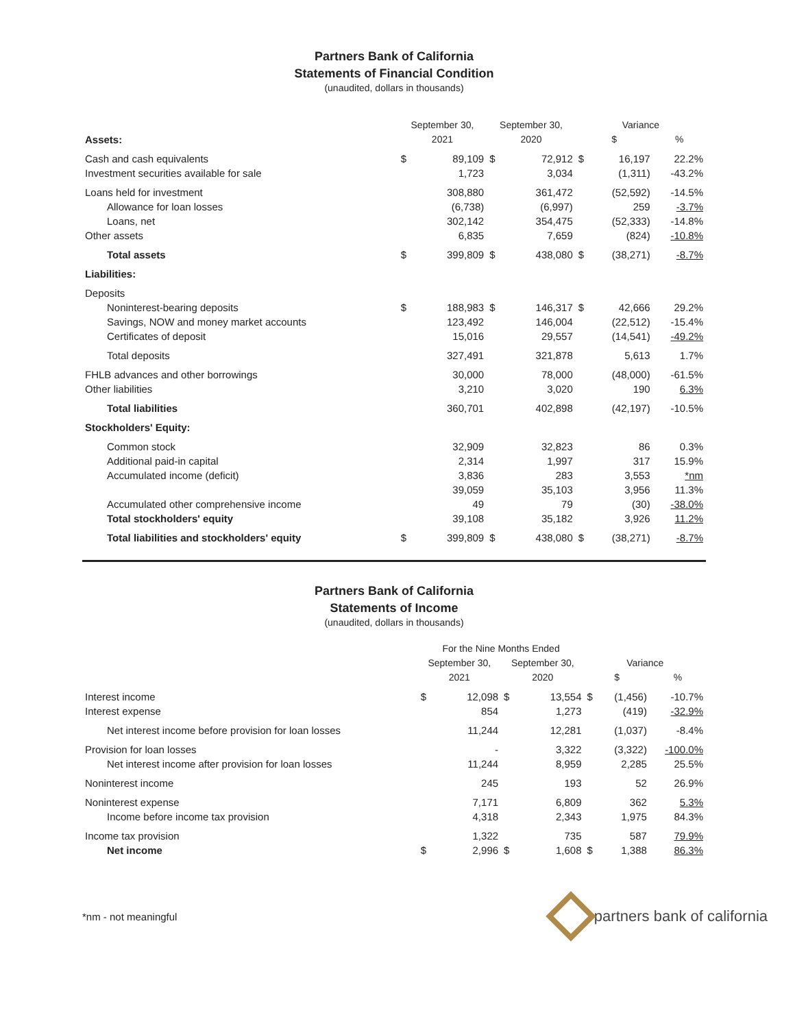Partners Bank of California
Statements of Financial Condition
(unaudited, dollars in thousands)
| | September 30, | | September 30, | | Variance | | |
| --- | --- | --- | --- | --- | --- | --- | --- |
| Assets: | 2021 | | 2020 | | $ | | % |
| Cash and cash equivalents | $ | 89,109 | $ | 72,912 | $ | 16,197 | 22.2% |
| Investment securities available for sale | | 1,723 | | 3,034 | | (1,311) | -43.2% |
| Loans held for investment | | 308,880 | | 361,472 | | (52,592) | -14.5% |
| Allowance for loan losses | | (6,738) | | (6,997) | | 259 | -3.7% |
| Loans, net | | 302,142 | | 354,475 | | (52,333) | -14.8% |
| Other assets | | 6,835 | | 7,659 | | (824) | -10.8% |
| Total assets | $ | 399,809 | $ | 438,080 | $ | (38,271) | -8.7% |
| Liabilities: | | | | | | | |
| Deposits | | | | | | | |
| Noninterest-bearing deposits | $ | 188,983 | $ | 146,317 | $ | 42,666 | 29.2% |
| Savings, NOW and money market accounts | | 123,492 | | 146,004 | | (22,512) | -15.4% |
| Certificates of deposit | | 15,016 | | 29,557 | | (14,541) | -49.2% |
| Total deposits | | 327,491 | | 321,878 | | 5,613 | 1.7% |
| FHLB advances and other borrowings | | 30,000 | | 78,000 | | (48,000) | -61.5% |
| Other liabilities | | 3,210 | | 3,020 | | 190 | 6.3% |
| Total liabilities | | 360,701 | | 402,898 | | (42,197) | -10.5% |
| Stockholders' Equity: | | | | | | | |
| Common stock | | 32,909 | | 32,823 | | 86 | 0.3% |
| Additional paid-in capital | | 2,314 | | 1,997 | | 317 | 15.9% |
| Accumulated income (deficit) | | 3,836 | | 283 | | 3,553 | *nm |
| | | 39,059 | | 35,103 | | 3,956 | 11.3% |
| Accumulated other comprehensive income | | 49 | | 79 | | (30) | -38.0% |
| Total stockholders' equity | | 39,108 | | 35,182 | | 3,926 | 11.2% |
| Total liabilities and stockholders' equity | $ | 399,809 | $ | 438,080 | $ | (38,271) | -8.7% |
Partners Bank of California
Statements of Income
(unaudited, dollars in thousands)
| | For the Nine Months Ended | | | | | | |
| --- | --- | --- | --- | --- | --- | --- | --- |
| | September 30, | | September 30, | | Variance | | |
| | 2021 | | 2020 | | $ | | % |
| Interest income | $ | 12,098 | $ | 13,554 | $ | (1,456) | -10.7% |
| Interest expense | | 854 | | 1,273 | | (419) | -32.9% |
| Net interest income before provision for loan losses | | 11,244 | | 12,281 | | (1,037) | -8.4% |
| Provision for loan losses | | - | | 3,322 | | (3,322) | -100.0% |
| Net interest income after provision for loan losses | | 11,244 | | 8,959 | | 2,285 | 25.5% |
| Noninterest income | | 245 | | 193 | | 52 | 26.9% |
| Noninterest expense | | 7,171 | | 6,809 | | 362 | 5.3% |
| Income before income tax provision | | 4,318 | | 2,343 | | 1,975 | 84.3% |
| Income tax provision | | 1,322 | | 735 | | 587 | 79.9% |
| Net income | $ | 2,996 | $ | 1,608 | $ | 1,388 | 86.3% |
*nm - not meaningful partners bank of california